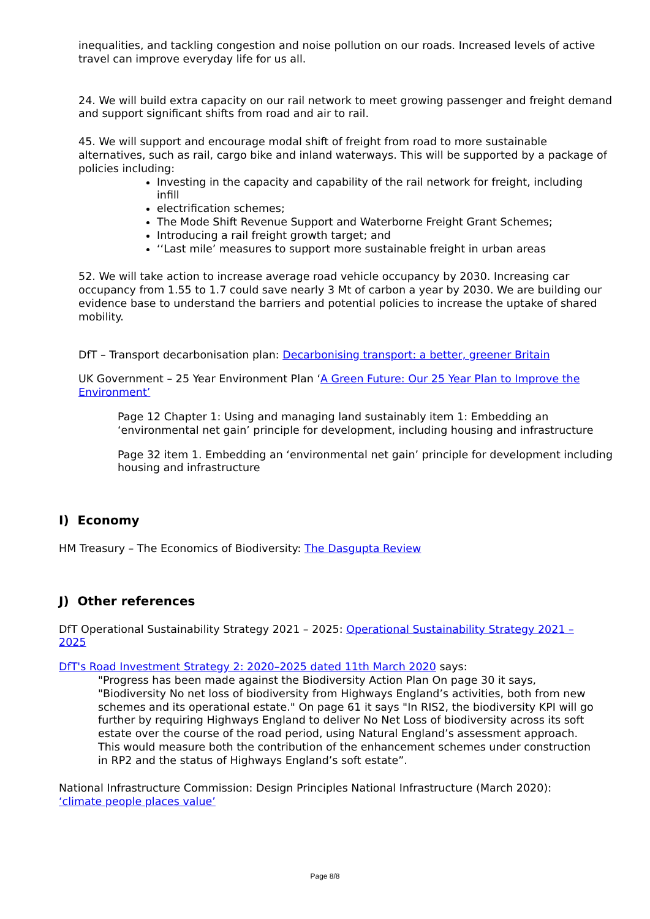inequalities, and tackling congestion and noise pollution on our roads. Increased levels of active travel can improve everyday life for us all.
24. We will build extra capacity on our rail network to meet growing passenger and freight demand and support significant shifts from road and air to rail.
45. We will support and encourage modal shift of freight from road to more sustainable alternatives, such as rail, cargo bike and inland waterways. This will be supported by a package of policies including:
Investing in the capacity and capability of the rail network for freight, including infill
electrification schemes;
The Mode Shift Revenue Support and Waterborne Freight Grant Schemes;
Introducing a rail freight growth target; and
‘‘Last mile’ measures to support more sustainable freight in urban areas
52. We will take action to increase average road vehicle occupancy by 2030. Increasing car occupancy from 1.55 to 1.7 could save nearly 3 Mt of carbon a year by 2030. We are building our evidence base to understand the barriers and potential policies to increase the uptake of shared mobility.
DfT – Transport decarbonisation plan: Decarbonising transport: a better, greener Britain
UK Government – 25 Year Environment Plan ‘A Green Future: Our 25 Year Plan to Improve the Environment’
Page 12 Chapter 1: Using and managing land sustainably item 1: Embedding an ‘environmental net gain’ principle for development, including housing and infrastructure
Page 32 item 1. Embedding an ‘environmental net gain’ principle for development including housing and infrastructure
I) Economy
HM Treasury – The Economics of Biodiversity: The Dasgupta Review
J) Other references
DfT Operational Sustainability Strategy 2021 – 2025: Operational Sustainability Strategy 2021 – 2025
DfT's Road Investment Strategy 2: 2020–2025 dated 11th March 2020 says:
"Progress has been made against the Biodiversity Action Plan On page 30 it says, "Biodiversity No net loss of biodiversity from Highways England’s activities, both from new schemes and its operational estate." On page 61 it says "In RIS2, the biodiversity KPI will go further by requiring Highways England to deliver No Net Loss of biodiversity across its soft estate over the course of the road period, using Natural England’s assessment approach. This would measure both the contribution of the enhancement schemes under construction in RP2 and the status of Highways England’s soft estate”.
National Infrastructure Commission: Design Principles National Infrastructure (March 2020): ‘climate people places value’
Page 8/8